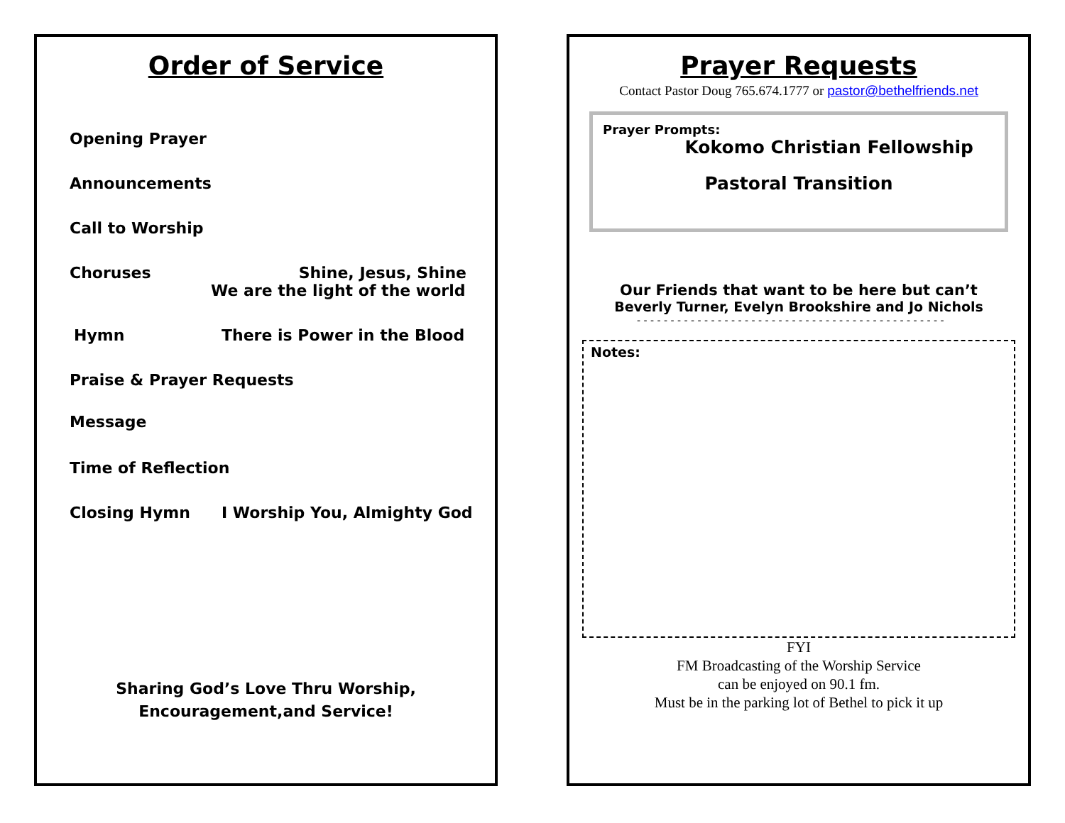Order of Service
Opening Prayer
Announcements
Call to Worship
Choruses Shine, Jesus, Shine
We are the light of the world
Hymn There is Power in the Blood
Praise & Prayer Requests
Message
Time of Reflection
Closing Hymn I Worship You, Almighty God
Sharing God’s Love Thru Worship,
Encouragement,and Service!
Prayer Requests
Contact Pastor Doug 765.674.1777 or pastor@bethelfriends.net
Prayer Prompts:
Kokomo Christian Fellowship
Pastoral Transition
Our Friends that want to be here but can’t
Beverly Turner, Evelyn Brookshire and Jo Nichols
- - - - - - - - - - - - - - - - - - - - - - - - - - - - - - - - - - - - - - - - - - - - - -
Notes:
FYI
FM Broadcasting of the Worship Service
can be enjoyed on 90.1 fm.
Must be in the parking lot of Bethel to pick it up